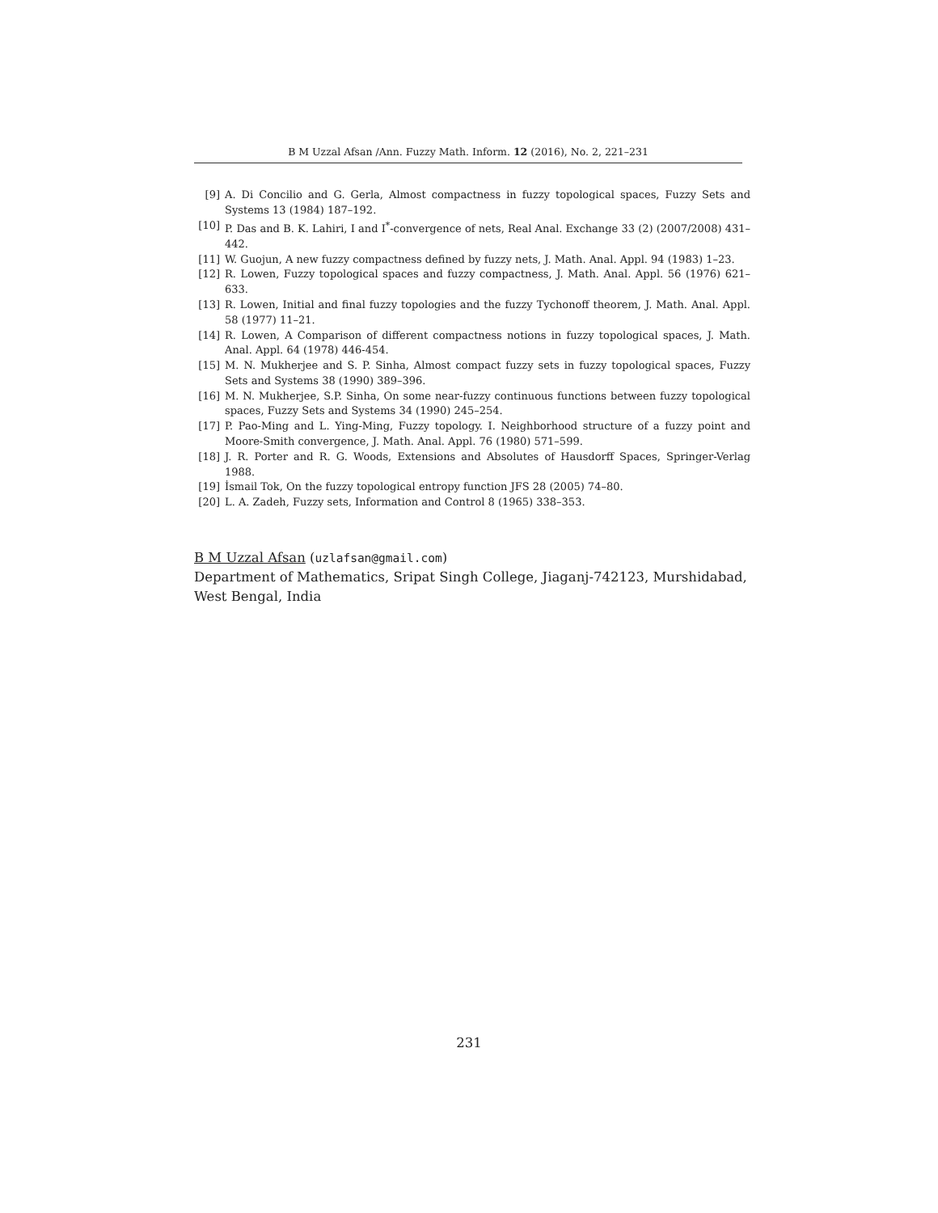B M Uzzal Afsan /Ann. Fuzzy Math. Inform. 12 (2016), No. 2, 221–231
[9] A. Di Concilio and G. Gerla, Almost compactness in fuzzy topological spaces, Fuzzy Sets and Systems 13 (1984) 187–192.
[10] P. Das and B. K. Lahiri, I and I<sup>*</sup>-convergence of nets, Real Anal. Exchange 33 (2) (2007/2008) 431–442.
[11] W. Guojun, A new fuzzy compactness defined by fuzzy nets, J. Math. Anal. Appl. 94 (1983) 1–23.
[12] R. Lowen, Fuzzy topological spaces and fuzzy compactness, J. Math. Anal. Appl. 56 (1976) 621–633.
[13] R. Lowen, Initial and final fuzzy topologies and the fuzzy Tychonoff theorem, J. Math. Anal. Appl. 58 (1977) 11–21.
[14] R. Lowen, A Comparison of different compactness notions in fuzzy topological spaces, J. Math. Anal. Appl. 64 (1978) 446-454.
[15] M. N. Mukherjee and S. P. Sinha, Almost compact fuzzy sets in fuzzy topological spaces, Fuzzy Sets and Systems 38 (1990) 389–396.
[16] M. N. Mukherjee, S.P. Sinha, On some near-fuzzy continuous functions between fuzzy topological spaces, Fuzzy Sets and Systems 34 (1990) 245–254.
[17] P. Pao-Ming and L. Ying-Ming, Fuzzy topology. I. Neighborhood structure of a fuzzy point and Moore-Smith convergence, J. Math. Anal. Appl. 76 (1980) 571–599.
[18] J. R. Porter and R. G. Woods, Extensions and Absolutes of Hausdorff Spaces, Springer-Verlag 1988.
[19] İsmail Tok, On the fuzzy topological entropy function JFS 28 (2005) 74–80.
[20] L. A. Zadeh, Fuzzy sets, Information and Control 8 (1965) 338–353.
B M Uzzal Afsan (uzlafsan@gmail.com)
Department of Mathematics, Sripat Singh College, Jiaganj-742123, Murshidabad, West Bengal, India
231